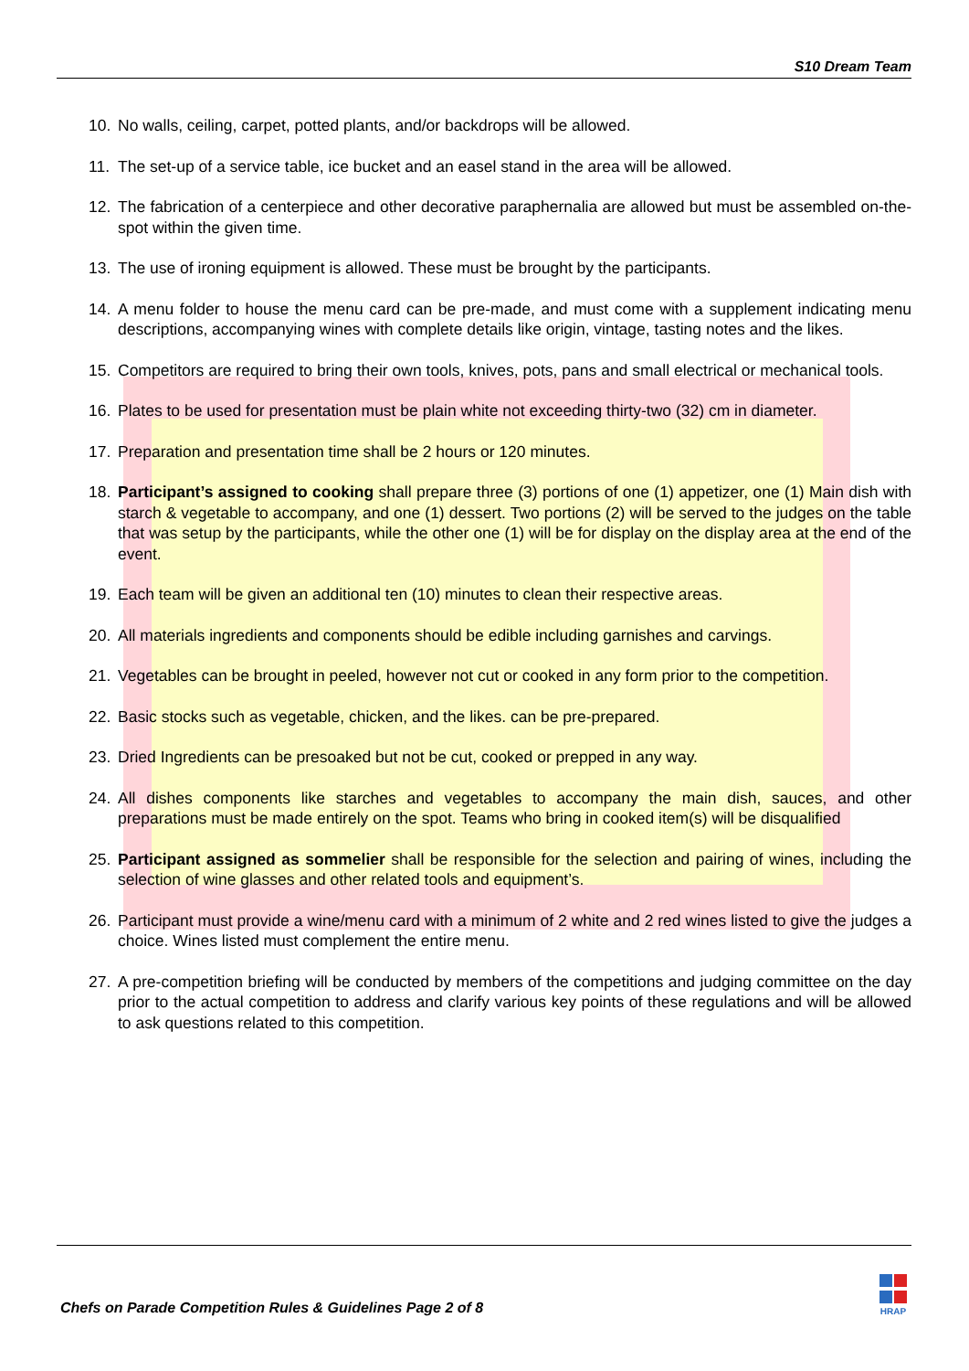S10 Dream Team
10. No walls, ceiling, carpet, potted plants, and/or backdrops will be allowed.
11. The set-up of a service table, ice bucket and an easel stand in the area will be allowed.
12. The fabrication of a centerpiece and other decorative paraphernalia are allowed but must be assembled on-the-spot within the given time.
13. The use of ironing equipment is allowed. These must be brought by the participants.
14. A menu folder to house the menu card can be pre-made, and must come with a supplement indicating menu descriptions, accompanying wines with complete details like origin, vintage, tasting notes and the likes.
15. Competitors are required to bring their own tools, knives, pots, pans and small electrical or mechanical tools.
16. Plates to be used for presentation must be plain white not exceeding thirty-two (32) cm in diameter.
17. Preparation and presentation time shall be 2 hours or 120 minutes.
18. Participant’s assigned to cooking shall prepare three (3) portions of one (1) appetizer, one (1) Main dish with starch & vegetable to accompany, and one (1) dessert. Two portions (2) will be served to the judges on the table that was setup by the participants, while the other one (1) will be for display on the display area at the end of the event.
19. Each team will be given an additional ten (10) minutes to clean their respective areas.
20. All materials ingredients and components should be edible including garnishes and carvings.
21. Vegetables can be brought in peeled, however not cut or cooked in any form prior to the competition.
22. Basic stocks such as vegetable, chicken, and the likes. can be pre-prepared.
23. Dried Ingredients can be presoaked but not be cut, cooked or prepped in any way.
24. All dishes components like starches and vegetables to accompany the main dish, sauces, and other preparations must be made entirely on the spot. Teams who bring in cooked item(s) will be disqualified
25. Participant assigned as sommelier shall be responsible for the selection and pairing of wines, including the selection of wine glasses and other related tools and equipment’s.
26. Participant must provide a wine/menu card with a minimum of 2 white and 2 red wines listed to give the judges a choice. Wines listed must complement the entire menu.
27. A pre-competition briefing will be conducted by members of the competitions and judging committee on the day prior to the actual competition to address and clarify various key points of these regulations and will be allowed to ask questions related to this competition.
Chefs on Parade Competition Rules & Guidelines Page 2 of 8
HRAP